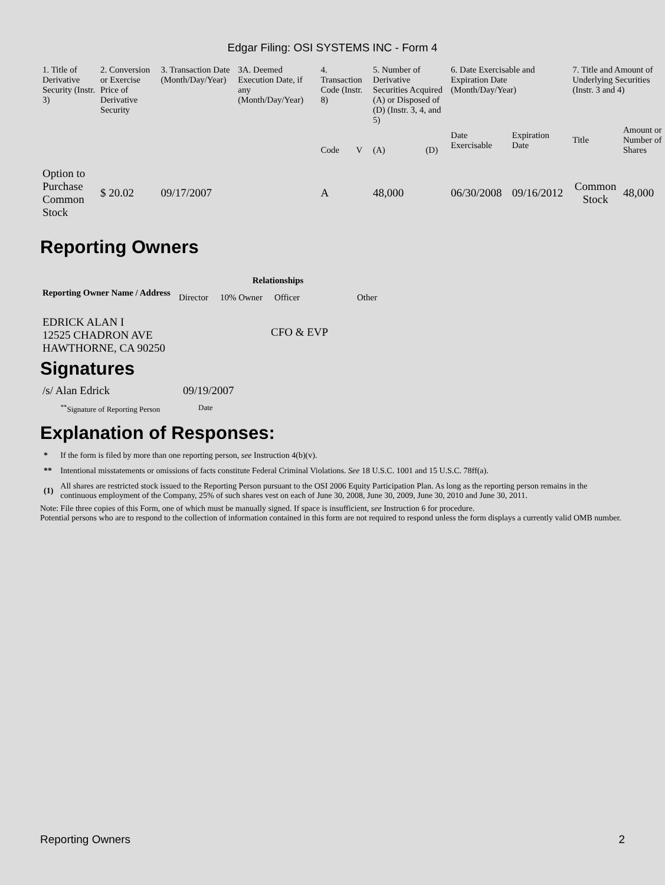Edgar Filing: OSI SYSTEMS INC - Form 4
| 1. Title of Derivative Security (Instr. 3) | 2. Conversion or Exercise Price of Derivative Security | 3. Transaction Date (Month/Day/Year) | 3A. Deemed Execution Date, if any (Month/Day/Year) | 4. Transaction Code (Instr. 8) | | 5. Number of Derivative Securities Acquired (A) or Disposed of (D) (Instr. 3, 4, and 5) | | 6. Date Exercisable and Expiration Date (Month/Day/Year) | | 7. Title and Amount of Underlying Securities (Instr. 3 and 4) | |
| | | | | Code | V | (A) | (D) | Date Exercisable | Expiration Date | Title | Amount or Number of Shares |
| Option to Purchase Common Stock | $ 20.02 | 09/17/2007 | | A | | 48,000 | | 06/30/2008 | 09/16/2012 | Common Stock | 48,000 |
Reporting Owners
| Reporting Owner Name / Address | Relationships | | | |
| --- | --- | --- | --- | --- |
| | Director | 10% Owner | Officer | Other |
| EDRICK ALAN I 12525 CHADRON AVE HAWTHORNE, CA 90250 | | | CFO & EVP | |
Signatures
| /s/ Alan Edrick | 09/19/2007 |
| <sup>**</sup> Signature of Reporting Person | Date |
Explanation of Responses:
| * | If the form is filed by more than one reporting person, see Instruction 4(b)(v). |
| ** | Intentional misstatements or omissions of facts constitute Federal Criminal Violations. See 18 U.S.C. 1001 and 15 U.S.C. 78ff(a). |
| (1) | All shares are restricted stock issued to the Reporting Person pursuant to the OSI 2006 Equity Participation Plan. As long as the reporting person remains in the continuous employment of the Company, 25% of such shares vest on each of June 30, 2008, June 30, 2009, June 30, 2010 and June 30, 2011. |
Note: File three copies of this Form, one of which must be manually signed. If space is insufficient, see Instruction 6 for procedure.
Potential persons who are to respond to the collection of information contained in this form are not required to respond unless the form displays a currently valid OMB number.
Reporting Owners 2